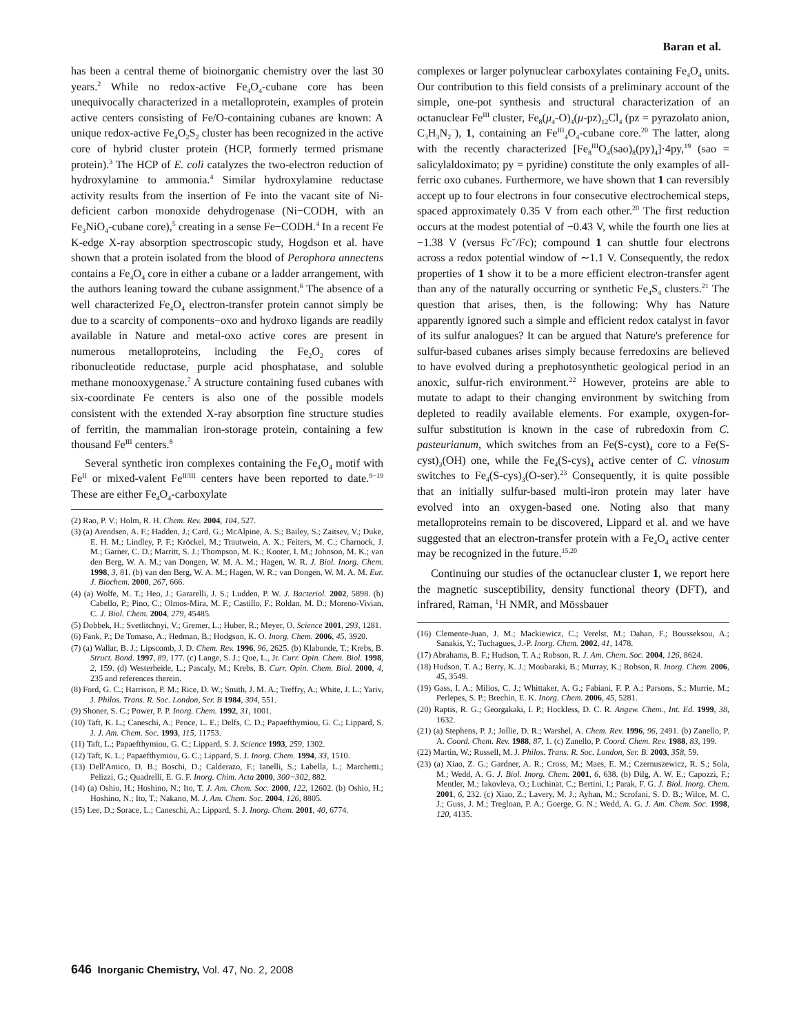Baran et al.
has been a central theme of bioinorganic chemistry over the last 30 years.<sup>2</sup> While no redox-active Fe<sub>4</sub>O<sub>4</sub>-cubane core has been unequivocally characterized in a metalloprotein, examples of protein active centers consisting of Fe/O-containing cubanes are known: A unique redox-active Fe<sub>4</sub>O<sub>2</sub>S<sub>2</sub> cluster has been recognized in the active core of hybrid cluster protein (HCP, formerly termed prismane protein).<sup>3</sup> The HCP of E. coli catalyzes the two-electron reduction of hydroxylamine to ammonia.<sup>4</sup> Similar hydroxylamine reductase activity results from the insertion of Fe into the vacant site of Ni-deficient carbon monoxide dehydrogenase (Ni−CODH, with an Fe<sub>3</sub>NiO<sub>4</sub>-cubane core),<sup>5</sup> creating in a sense Fe−CODH.<sup>4</sup> In a recent Fe K-edge X-ray absorption spectroscopic study, Hogdson et al. have shown that a protein isolated from the blood of Perophora annectens contains a Fe<sub>4</sub>O<sub>4</sub> core in either a cubane or a ladder arrangement, with the authors leaning toward the cubane assignment.<sup>6</sup> The absence of a well characterized Fe<sub>4</sub>O<sub>4</sub> electron-transfer protein cannot simply be due to a scarcity of components−oxo and hydroxo ligands are readily available in Nature and metal-oxo active cores are present in numerous metalloproteins, including the Fe<sub>2</sub>O<sub>2</sub> cores of ribonucleotide reductase, purple acid phosphatase, and soluble methane monooxygenase.<sup>7</sup> A structure containing fused cubanes with six-coordinate Fe centers is also one of the possible models consistent with the extended X-ray absorption fine structure studies of ferritin, the mammalian iron-storage protein, containing a few thousand Fe<sup>III</sup> centers.<sup>8</sup>
Several synthetic iron complexes containing the Fe<sub>4</sub>O<sub>4</sub> motif with Fe<sup>II</sup> or mixed-valent Fe<sup>II/III</sup> centers have been reported to date.<sup>9−19</sup> These are either Fe<sub>4</sub>O<sub>4</sub>-carboxylate
(2) Rao, P. V.; Holm, R. H. Chem. Rev. 2004, 104, 527.
(3) (a) Arendsen, A. F.; Hadden, J.; Card, G.; McAlpine, A. S.; Bailey, S.; Zaitsev, V.; Duke, E. H. M.; Lindley, P. F.; Kröckel, M.; Trautwein, A. X.; Feiters, M. C.; Charnock, J. M.; Garner, C. D.; Marritt, S. J.; Thompson, M. K.; Kooter, I. M.; Johnson, M. K.; van den Berg, W. A. M.; van Dongen, W. M. A. M.; Hagen, W. R. J. Biol. Inorg. Chem. 1998, 3, 81. (b) van den Berg, W. A. M.; Hagen, W. R.; van Dongen, W. M. A. M. Eur. J. Biochem. 2000, 267, 666.
(4) (a) Wolfe, M. T.; Heo, J.; Gararelli, J. S.; Ludden, P. W. J. Bacteriol. 2002, 5898. (b) Cabello, P.; Pino, C.; Olmos-Mira, M. F.; Castillo, F.; Roldan, M. D.; Moreno-Vivian, C. J. Biol. Chem. 2004, 279, 45485.
(5) Dobbek, H.; Svetlitchnyi, V.; Gremer, L.; Huber, R.; Meyer, O. Science 2001, 293, 1281.
(6) Fank, P.; De Tomaso, A.; Hedman, B.; Hodgson, K. O. Inorg. Chem. 2006, 45, 3920.
(7) (a) Wallar, B. J.; Lipscomb, J. D. Chem. Rev. 1996, 96, 2625. (b) Klabunde, T.; Krebs, B. Struct. Bond. 1997, 89, 177. (c) Lange, S. J.; Que, L., Jr. Curr. Opin. Chem. Biol. 1998, 2, 159. (d) Westerheide, L.; Pascaly, M.; Krebs, B. Curr. Opin. Chem. Biol. 2000, 4, 235 and references therein.
(8) Ford, G. C.; Harrison, P. M.; Rice, D. W.; Smith, J. M. A.; Treffry, A.; White, J. L.; Yariv, J. Philos. Trans. R. Soc. London, Ser. B 1984, 304, 551.
(9) Shoner, S. C.; Power, P. P. Inorg. Chem. 1992, 31, 1001.
(10) Taft, K. L.; Caneschi, A.; Pence, L. E.; Delfs, C. D.; Papaefthymiou, G. C.; Lippard, S. J. J. Am. Chem. Soc. 1993, 115, 11753.
(11) Taft, L.; Papaefthymiou, G. C.; Lippard, S. J. Science 1993, 259, 1302.
(12) Taft, K. L.; Papaefthymiou, G. C.; Lippard, S. J. Inorg. Chem. 1994, 33, 1510.
(13) Dell'Amico, D. B.; Boschi, D.; Calderazo, F.; Ianelli, S.; Labella, L.; Marchetti.; Pelizzi, G.; Quadrelli, E. G. F. Inorg. Chim. Acta 2000, 300−302, 882.
(14) (a) Oshio, H.; Hoshino, N.; Ito, T. J. Am. Chem. Soc. 2000, 122, 12602. (b) Oshio, H.; Hoshino, N.; Ito, T.; Nakano, M. J. Am. Chem. Soc. 2004, 126, 8805.
(15) Lee, D.; Sorace, L.; Caneschi, A.; Lippard, S. J. Inorg. Chem. 2001, 40, 6774.
complexes or larger polynuclear carboxylates containing Fe<sub>4</sub>O<sub>4</sub> units. Our contribution to this field consists of a preliminary account of the simple, one-pot synthesis and structural characterization of an octanuclear Fe<sup>III</sup> cluster, Fe<sub>8</sub>(μ<sub>4</sub>-O)<sub>4</sub>(μ-pz)<sub>12</sub>Cl<sub>4</sub> (pz = pyrazolato anion, C<sub>3</sub>H<sub>3</sub>N<sub>2</sub><sup>−</sup>), 1, containing an Fe<sup>III</sup><sub>4</sub>O<sub>4</sub>-cubane core.<sup>20</sup> The latter, along with the recently characterized [Fe<sub>8</sub><sup>III</sup>O<sub>4</sub>(sao)<sub>8</sub>(py)<sub>4</sub>]·4py,<sup>19</sup> (sao = salicylaldoximato; py = pyridine) constitute the only examples of all-ferric oxo cubanes. Furthermore, we have shown that 1 can reversibly accept up to four electrons in four consecutive electrochemical steps, spaced approximately 0.35 V from each other.<sup>20</sup> The first reduction occurs at the modest potential of −0.43 V, while the fourth one lies at −1.38 V (versus Fc<sup>+</sup>/Fc); compound 1 can shuttle four electrons across a redox potential window of ∼1.1 V. Consequently, the redox properties of 1 show it to be a more efficient electron-transfer agent than any of the naturally occurring or synthetic Fe<sub>4</sub>S<sub>4</sub> clusters.<sup>21</sup> The question that arises, then, is the following: Why has Nature apparently ignored such a simple and efficient redox catalyst in favor of its sulfur analogues? It can be argued that Nature's preference for sulfur-based cubanes arises simply because ferredoxins are believed to have evolved during a prephotosynthetic geological period in an anoxic, sulfur-rich environment.<sup>22</sup> However, proteins are able to mutate to adapt to their changing environment by switching from depleted to readily available elements. For example, oxygen-for-sulfur substitution is known in the case of rubredoxin from C. pasteurianum, which switches from an Fe(S-cyst)<sub>4</sub> core to a Fe(S-cyst)<sub>3</sub>(OH) one, while the Fe<sub>4</sub>(S-cys)<sub>4</sub> active center of C. vinosum switches to Fe<sub>4</sub>(S-cys)<sub>3</sub>(O-ser).<sup>23</sup> Consequently, it is quite possible that an initially sulfur-based multi-iron protein may later have evolved into an oxygen-based one. Noting also that many metalloproteins remain to be discovered, Lippard et al. and we have suggested that an electron-transfer protein with a Fe<sub>4</sub>O<sub>4</sub> active center may be recognized in the future.<sup>15,20</sup>
Continuing our studies of the octanuclear cluster 1, we report here the magnetic susceptibility, density functional theory (DFT), and infrared, Raman, <sup>1</sup>H NMR, and Mössbauer
(16) Clemente-Juan, J. M.; Mackiewicz, C.; Verelst, M.; Dahan, F.; Bousseksou, A.; Sanakis, Y.; Tuchagues, J.-P. Inorg. Chem. 2002, 41, 1478.
(17) Abrahams, B. F.; Hudson, T. A.; Robson, R. J. Am. Chem. Soc. 2004, 126, 8624.
(18) Hudson, T. A.; Berry, K. J.; Moubaraki, B.; Murray, K.; Robson, R. Inorg. Chem. 2006, 45, 3549.
(19) Gass, I. A.; Milios, C. J.; Whittaker, A. G.; Fabiani, F. P. A.; Parsons, S.; Murrie, M.; Perlepes, S. P.; Brechin, E. K. Inorg. Chem. 2006, 45, 5281.
(20) Raptis, R. G.; Georgakaki, I. P.; Hockless, D. C. R. Angew. Chem., Int. Ed. 1999, 38, 1632.
(21) (a) Stephens, P. J.; Jollie, D. R.; Warshel, A. Chem. Rev. 1996, 96, 2491. (b) Zanello, P. A. Coord. Chem. Rev. 1988, 87, 1. (c) Zanello, P. Coord. Chem. Rev. 1988, 83, 199.
(22) Martin, W.; Russell, M. J. Philos. Trans. R. Soc. London, Ser. B. 2003, 358, 59.
(23) (a) Xiao, Z. G.; Gardner, A. R.; Cross, M.; Maes, E. M.; Czernuszewicz, R. S.; Sola, M.; Wedd, A. G. J. Biol. Inorg. Chem. 2001, 6, 638. (b) Dilg, A. W. E.; Capozzi, F.; Mentler, M.; Iakovleva, O.; Luchinat, C.; Bertini, I.; Parak, F. G. J. Biol. Inorg. Chem. 2001, 6, 232. (c) Xiao, Z.; Lavery, M. J.; Ayhan, M.; Scrofani, S. D. B.; Wilce, M. C. J.; Guss, J. M.; Tregloan, P. A.; Goerge, G. N.; Wedd, A. G. J. Am. Chem. Soc. 1998, 120, 4135.
646 Inorganic Chemistry, Vol. 47, No. 2, 2008